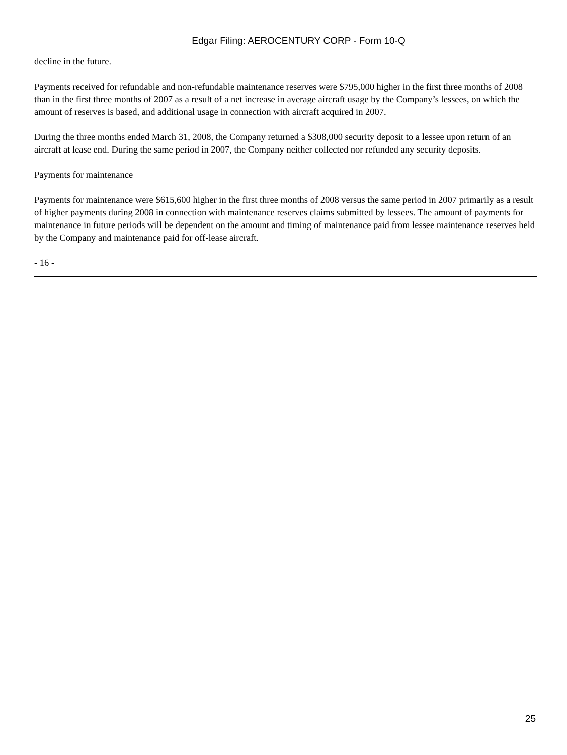Edgar Filing: AEROCENTURY CORP - Form 10-Q
decline in the future.
Payments received for refundable and non-refundable maintenance reserves were $795,000 higher in the first three months of 2008 than in the first three months of 2007 as a result of a net increase in average aircraft usage by the Company’s lessees, on which the amount of reserves is based, and additional usage in connection with aircraft acquired in 2007.
During the three months ended March 31, 2008, the Company returned a $308,000 security deposit to a lessee upon return of an aircraft at lease end. During the same period in 2007, the Company neither collected nor refunded any security deposits.
Payments for maintenance
Payments for maintenance were $615,600 higher in the first three months of 2008 versus the same period in 2007 primarily as a result of higher payments during 2008 in connection with maintenance reserves claims submitted by lessees. The amount of payments for maintenance in future periods will be dependent on the amount and timing of maintenance paid from lessee maintenance reserves held by the Company and maintenance paid for off-lease aircraft.
- 16 -
25